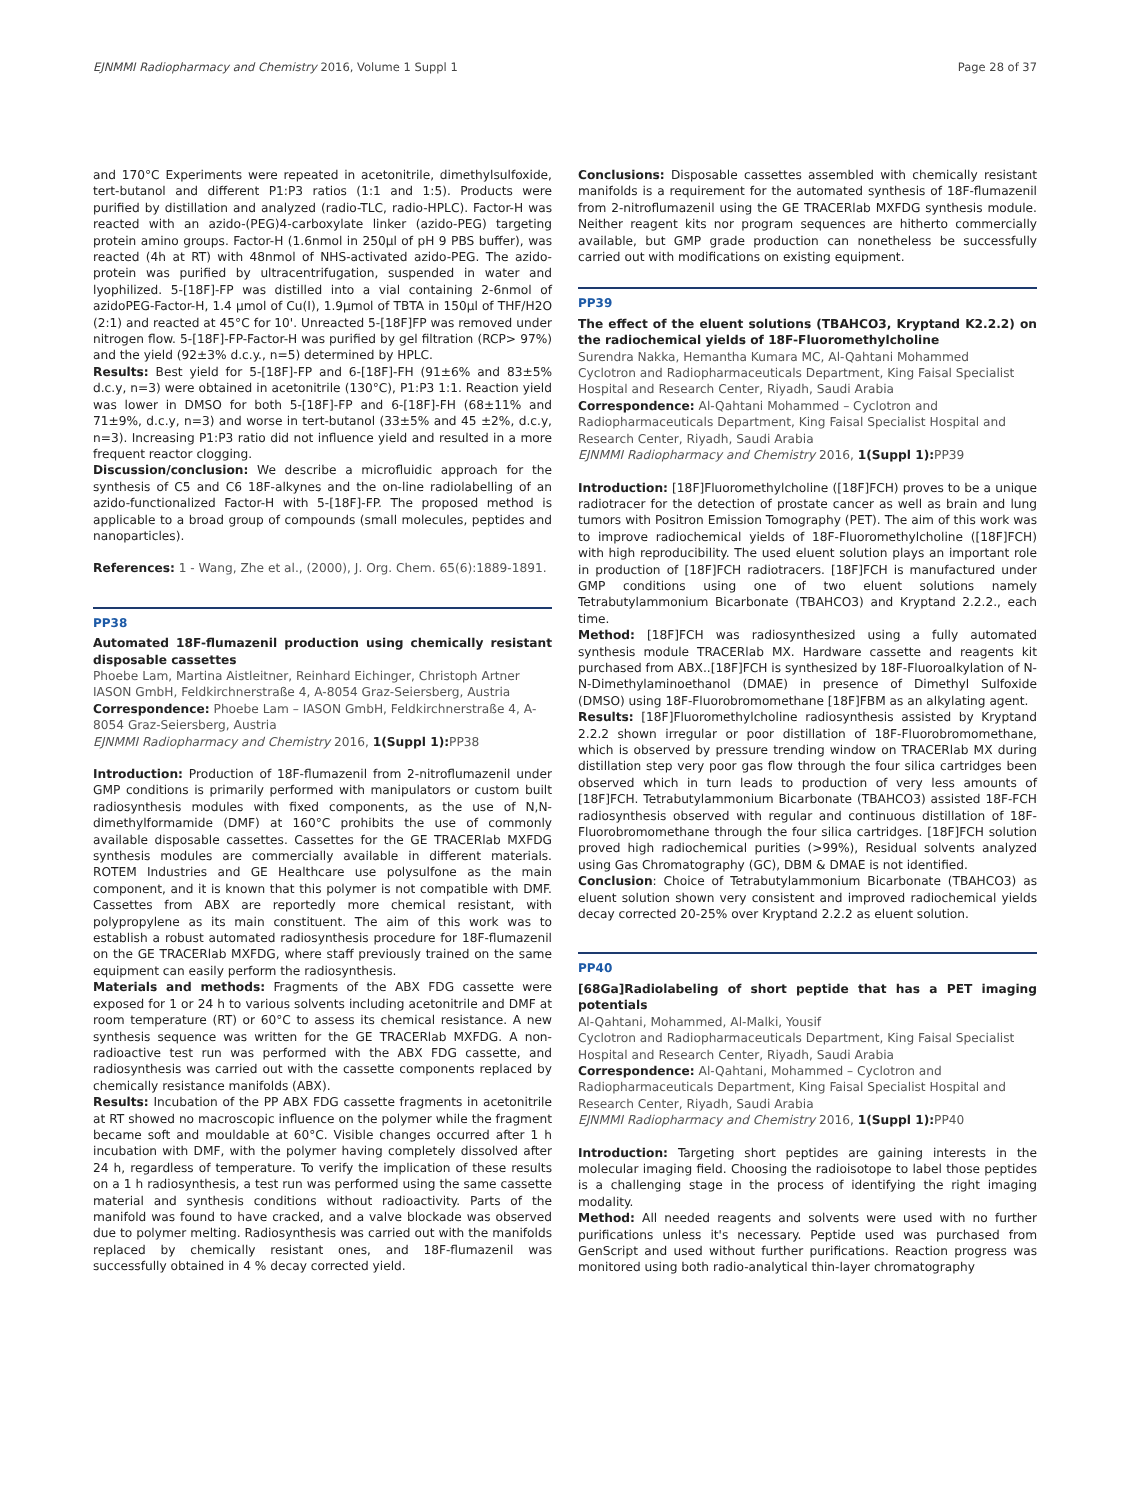EJNMMI Radiopharmacy and Chemistry 2016, Volume 1 Suppl 1 Page 28 of 37
and 170°C Experiments were repeated in acetonitrile, dimethylsulfoxide, tert-butanol and different P1:P3 ratios (1:1 and 1:5). Products were purified by distillation and analyzed (radio-TLC, radio-HPLC). Factor-H was reacted with an azido-(PEG)4-carboxylate linker (azido-PEG) targeting protein amino groups. Factor-H (1.6nmol in 250µl of pH 9 PBS buffer), was reacted (4h at RT) with 48nmol of NHS-activated azido-PEG. The azido-protein was purified by ultracentrifugation, suspended in water and lyophilized. 5-[18F]-FP was distilled into a vial containing 2-6nmol of azidoPEG-Factor-H, 1.4 µmol of Cu(I), 1.9µmol of TBTA in 150µl of THF/H2O (2:1) and reacted at 45°C for 10'. Unreacted 5-[18F]FP was removed under nitrogen flow. 5-[18F]-FP-Factor-H was purified by gel filtration (RCP> 97%) and the yield (92±3% d.c.y., n=5) determined by HPLC.
Results: Best yield for 5-[18F]-FP and 6-[18F]-FH (91±6% and 83±5% d.c.y, n=3) were obtained in acetonitrile (130°C), P1:P3 1:1. Reaction yield was lower in DMSO for both 5-[18F]-FP and 6-[18F]-FH (68±11% and 71±9%, d.c.y, n=3) and worse in tert-butanol (33±5% and 45 ±2%, d.c.y, n=3). Increasing P1:P3 ratio did not influence yield and resulted in a more frequent reactor clogging.
Discussion/conclusion: We describe a microfluidic approach for the synthesis of C5 and C6 18F-alkynes and the on-line radiolabelling of an azido-functionalized Factor-H with 5-[18F]-FP. The proposed method is applicable to a broad group of compounds (small molecules, peptides and nanoparticles).
References: 1 - Wang, Zhe et al., (2000), J. Org. Chem. 65(6):1889-1891.
PP38
Automated 18F-flumazenil production using chemically resistant disposable cassettes
Phoebe Lam, Martina Aistleitner, Reinhard Eichinger, Christoph Artner
IASON GmbH, Feldkirchnerstraße 4, A-8054 Graz-Seiersberg, Austria
Correspondence: Phoebe Lam – IASON GmbH, Feldkirchnerstraße 4, A-8054 Graz-Seiersberg, Austria
EJNMMI Radiopharmacy and Chemistry 2016, 1(Suppl 1): PP38
Introduction: Production of 18F-flumazenil from 2-nitroflumazenil under GMP conditions is primarily performed with manipulators or custom built radiosynthesis modules with fixed components, as the use of N,N-dimethylformamide (DMF) at 160°C prohibits the use of commonly available disposable cassettes. Cassettes for the GE TRACERlab MXFDG synthesis modules are commercially available in different materials. ROTEM Industries and GE Healthcare use polysulfone as the main component, and it is known that this polymer is not compatible with DMF. Cassettes from ABX are reportedly more chemical resistant, with polypropylene as its main constituent. The aim of this work was to establish a robust automated radiosynthesis procedure for 18F-flumazenil on the GE TRACERlab MXFDG, where staff previously trained on the same equipment can easily perform the radiosynthesis.
Materials and methods: Fragments of the ABX FDG cassette were exposed for 1 or 24 h to various solvents including acetonitrile and DMF at room temperature (RT) or 60°C to assess its chemical resistance. A new synthesis sequence was written for the GE TRACERlab MXFDG. A non-radioactive test run was performed with the ABX FDG cassette, and radiosynthesis was carried out with the cassette components replaced by chemically resistance manifolds (ABX).
Results: Incubation of the PP ABX FDG cassette fragments in acetonitrile at RT showed no macroscopic influence on the polymer while the fragment became soft and mouldable at 60°C. Visible changes occurred after 1 h incubation with DMF, with the polymer having completely dissolved after 24 h, regardless of temperature. To verify the implication of these results on a 1 h radiosynthesis, a test run was performed using the same cassette material and synthesis conditions without radioactivity. Parts of the manifold was found to have cracked, and a valve blockade was observed due to polymer melting. Radiosynthesis was carried out with the manifolds replaced by chemically resistant ones, and 18F-flumazenil was successfully obtained in 4 % decay corrected yield.
Conclusions: Disposable cassettes assembled with chemically resistant manifolds is a requirement for the automated synthesis of 18F-flumazenil from 2-nitroflumazenil using the GE TRACERlab MXFDG synthesis module. Neither reagent kits nor program sequences are hitherto commercially available, but GMP grade production can nonetheless be successfully carried out with modifications on existing equipment.
PP39
The effect of the eluent solutions (TBAHCO3, Kryptand K2.2.2) on the radiochemical yields of 18F-Fluoromethylcholine
Surendra Nakka, Hemantha Kumara MC, Al-Qahtani Mohammed
Cyclotron and Radiopharmaceuticals Department, King Faisal Specialist Hospital and Research Center, Riyadh, Saudi Arabia
Correspondence: Al-Qahtani Mohammed – Cyclotron and Radiopharmaceuticals Department, King Faisal Specialist Hospital and Research Center, Riyadh, Saudi Arabia
EJNMMI Radiopharmacy and Chemistry 2016, 1(Suppl 1): PP39
Introduction: [18F]Fluoromethylcholine ([18F]FCH) proves to be a unique radiotracer for the detection of prostate cancer as well as brain and lung tumors with Positron Emission Tomography (PET). The aim of this work was to improve radiochemical yields of 18F-Fluoromethylcholine ([18F]FCH) with high reproducibility. The used eluent solution plays an important role in production of [18F]FCH radiotracers. [18F]FCH is manufactured under GMP conditions using one of two eluent solutions namely Tetrabutylammonium Bicarbonate (TBAHCO3) and Kryptand 2.2.2., each time.
Method: [18F]FCH was radiosynthesized using a fully automated synthesis module TRACERlab MX. Hardware cassette and reagents kit purchased from ABX..[18F]FCH is synthesized by 18F-Fluoroalkylation of N-N-Dimethylaminoethanol (DMAE) in presence of Dimethyl Sulfoxide (DMSO) using 18F-Fluorobromomethane [18F]FBM as an alkylating agent.
Results: [18F]Fluoromethylcholine radiosynthesis assisted by Kryptand 2.2.2 shown irregular or poor distillation of 18F-Fluorobromomethane, which is observed by pressure trending window on TRACERlab MX during distillation step very poor gas flow through the four silica cartridges been observed which in turn leads to production of very less amounts of [18F]FCH. Tetrabutylammonium Bicarbonate (TBAHCO3) assisted 18F-FCH radiosynthesis observed with regular and continuous distillation of 18F-Fluorobromomethane through the four silica cartridges. [18F]FCH solution proved high radiochemical purities (>99%), Residual solvents analyzed using Gas Chromatography (GC), DBM & DMAE is not identified.
Conclusion: Choice of Tetrabutylammonium Bicarbonate (TBAHCO3) as eluent solution shown very consistent and improved radiochemical yields decay corrected 20-25% over Kryptand 2.2.2 as eluent solution.
PP40
[68Ga]Radiolabeling of short peptide that has a PET imaging potentials
Al-Qahtani, Mohammed, Al-Malki, Yousif
Cyclotron and Radiopharmaceuticals Department, King Faisal Specialist Hospital and Research Center, Riyadh, Saudi Arabia
Correspondence: Al-Qahtani, Mohammed – Cyclotron and Radiopharmaceuticals Department, King Faisal Specialist Hospital and Research Center, Riyadh, Saudi Arabia
EJNMMI Radiopharmacy and Chemistry 2016, 1(Suppl 1): PP40
Introduction: Targeting short peptides are gaining interests in the molecular imaging field. Choosing the radioisotope to label those peptides is a challenging stage in the process of identifying the right imaging modality.
Method: All needed reagents and solvents were used with no further purifications unless it's necessary. Peptide used was purchased from GenScript and used without further purifications. Reaction progress was monitored using both radio-analytical thin-layer chromatography